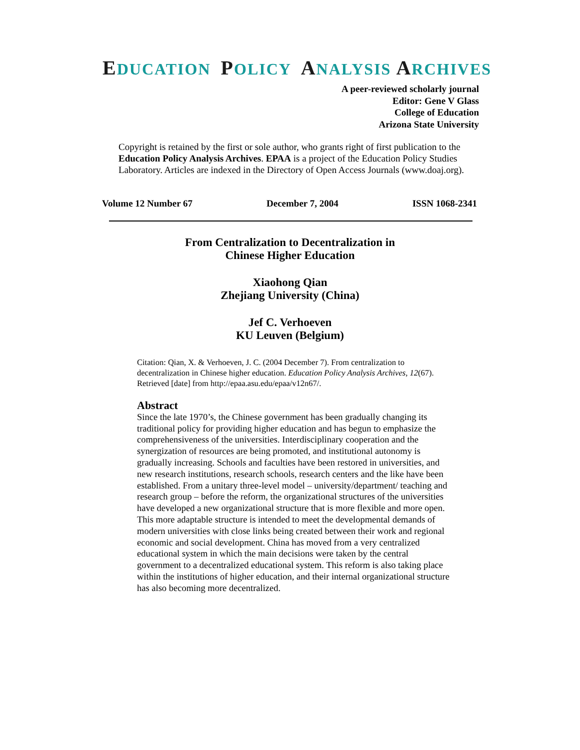EDUCATION POLICY ANALYSIS ARCHIVES
A peer-reviewed scholarly journal
Editor: Gene V Glass
College of Education
Arizona State University
Copyright is retained by the first or sole author, who grants right of first publication to the Education Policy Analysis Archives. EPAA is a project of the Education Policy Studies Laboratory. Articles are indexed in the Directory of Open Access Journals (www.doaj.org).
Volume 12 Number 67 December 7, 2004 ISSN 1068-2341
From Centralization to Decentralization in
Chinese Higher Education
Xiaohong Qian
Zhejiang University (China)
Jef C. Verhoeven
KU Leuven (Belgium)
Citation: Qian, X. & Verhoeven, J. C. (2004 December 7). From centralization to decentralization in Chinese higher education. Education Policy Analysis Archives, 12(67). Retrieved [date] from http://epaa.asu.edu/epaa/v12n67/.
Abstract
Since the late 1970’s, the Chinese government has been gradually changing its traditional policy for providing higher education and has begun to emphasize the comprehensiveness of the universities. Interdisciplinary cooperation and the synergization of resources are being promoted, and institutional autonomy is gradually increasing. Schools and faculties have been restored in universities, and new research institutions, research schools, research centers and the like have been established. From a unitary three-level model – university/department/ teaching and research group – before the reform, the organizational structures of the universities have developed a new organizational structure that is more flexible and more open. This more adaptable structure is intended to meet the developmental demands of modern universities with close links being created between their work and regional economic and social development. China has moved from a very centralized educational system in which the main decisions were taken by the central government to a decentralized educational system. This reform is also taking place within the institutions of higher education, and their internal organizational structure has also becoming more decentralized.